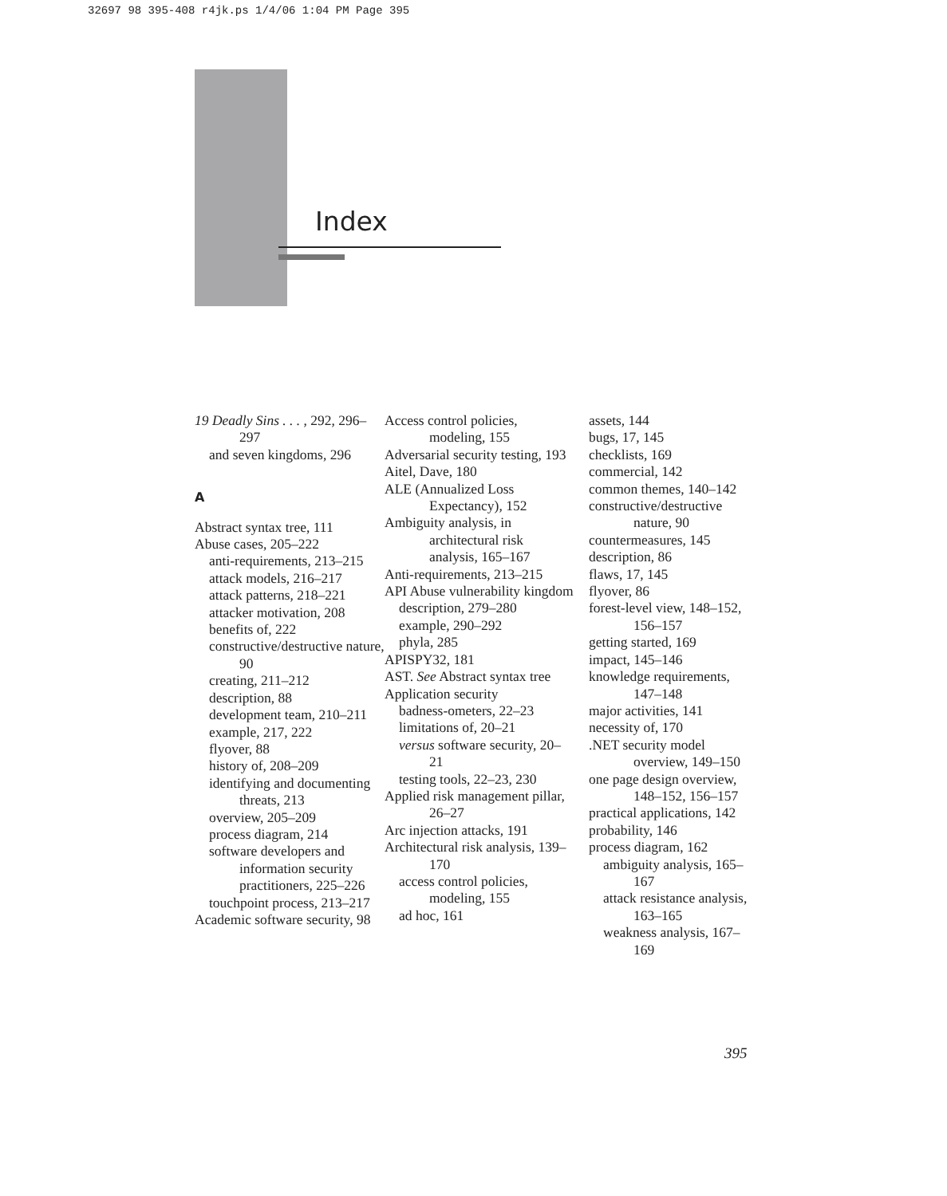32697 98 395-408 r4jk.ps 1/4/06 1:04 PM Page 395
Index
19 Deadly Sins . . . , 292, 296–297
and seven kingdoms, 296
A
Abstract syntax tree, 111
Abuse cases, 205–222
anti-requirements, 213–215
attack models, 216–217
attack patterns, 218–221
attacker motivation, 208
benefits of, 222
constructive/destructive nature, 90
creating, 211–212
description, 88
development team, 210–211
example, 217, 222
flyover, 88
history of, 208–209
identifying and documenting threats, 213
overview, 205–209
process diagram, 214
software developers and information security practitioners, 225–226
touchpoint process, 213–217
Academic software security, 98
Access control policies, modeling, 155
Adversarial security testing, 193
Aitel, Dave, 180
ALE (Annualized Loss Expectancy), 152
Ambiguity analysis, in architectural risk analysis, 165–167
Anti-requirements, 213–215
API Abuse vulnerability kingdom
description, 279–280
example, 290–292
phyla, 285
APISPY32, 181
AST. See Abstract syntax tree
Application security
badness-ometers, 22–23
limitations of, 20–21
versus software security, 20–21
testing tools, 22–23, 230
Applied risk management pillar, 26–27
Arc injection attacks, 191
Architectural risk analysis, 139–170
access control policies, modeling, 155
ad hoc, 161
assets, 144
bugs, 17, 145
checklists, 169
commercial, 142
common themes, 140–142
constructive/destructive nature, 90
countermeasures, 145
description, 86
flaws, 17, 145
flyover, 86
forest-level view, 148–152, 156–157
getting started, 169
impact, 145–146
knowledge requirements, 147–148
major activities, 141
necessity of, 170
.NET security model overview, 149–150
one page design overview, 148–152, 156–157
practical applications, 142
probability, 146
process diagram, 162
ambiguity analysis, 165–167
attack resistance analysis, 163–165
weakness analysis, 167–169
395